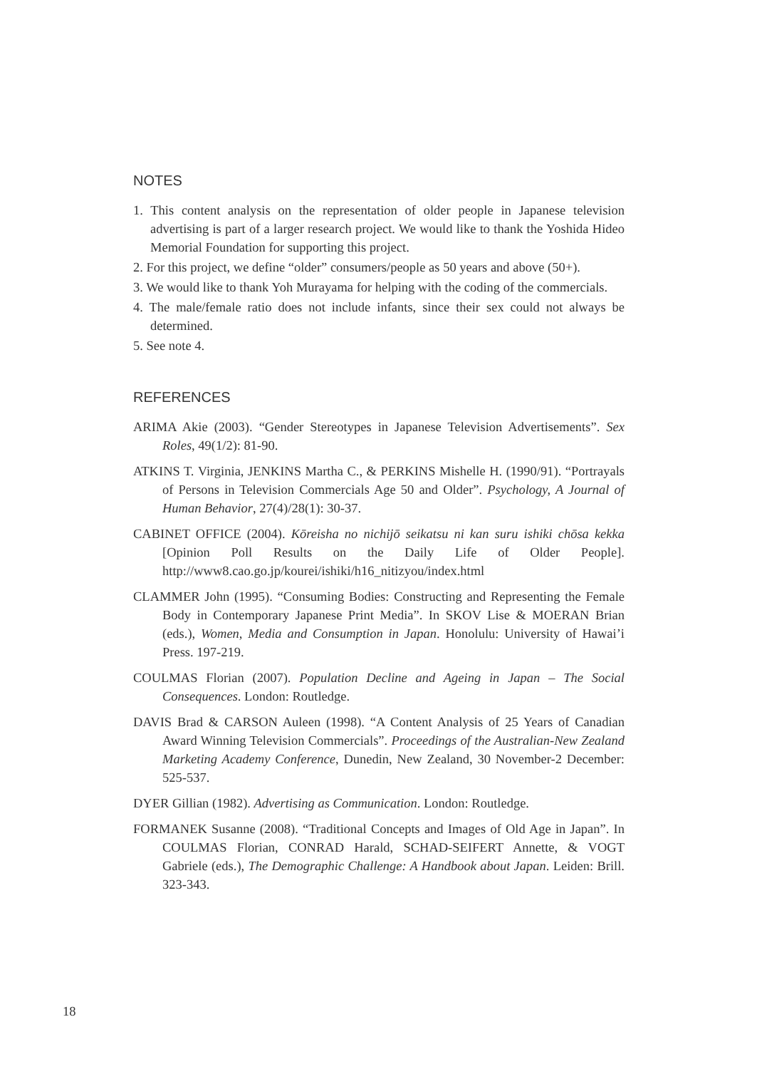NOTES
1. This content analysis on the representation of older people in Japanese television advertising is part of a larger research project. We would like to thank the Yoshida Hideo Memorial Foundation for supporting this project.
2. For this project, we define “older” consumers/people as 50 years and above (50+).
3. We would like to thank Yoh Murayama for helping with the coding of the commercials.
4. The male/female ratio does not include infants, since their sex could not always be determined.
5. See note 4.
REFERENCES
ARIMA Akie (2003). “Gender Stereotypes in Japanese Television Advertisements”. Sex Roles, 49(1/2): 81-90.
ATKINS T. Virginia, JENKINS Martha C., & PERKINS Mishelle H. (1990/91). “Portrayals of Persons in Television Commercials Age 50 and Older”. Psychology, A Journal of Human Behavior, 27(4)/28(1): 30-37.
CABINET OFFICE (2004). Kōreisha no nichijō seikatsu ni kan suru ishiki chōsa kekka [Opinion Poll Results on the Daily Life of Older People]. http://www8.cao.go.jp/kourei/ishiki/h16_nitizyou/index.html
CLAMMER John (1995). “Consuming Bodies: Constructing and Representing the Female Body in Contemporary Japanese Print Media”. In SKOV Lise & MOERAN Brian (eds.), Women, Media and Consumption in Japan. Honolulu: University of Hawai’i Press. 197-219.
COULMAS Florian (2007). Population Decline and Ageing in Japan – The Social Consequences. London: Routledge.
DAVIS Brad & CARSON Auleen (1998). “A Content Analysis of 25 Years of Canadian Award Winning Television Commercials”. Proceedings of the Australian-New Zealand Marketing Academy Conference, Dunedin, New Zealand, 30 November-2 December: 525-537.
DYER Gillian (1982). Advertising as Communication. London: Routledge.
FORMANEK Susanne (2008). “Traditional Concepts and Images of Old Age in Japan”. In COULMAS Florian, CONRAD Harald, SCHAD-SEIFERT Annette, & VOGT Gabriele (eds.), The Demographic Challenge: A Handbook about Japan. Leiden: Brill. 323-343.
18